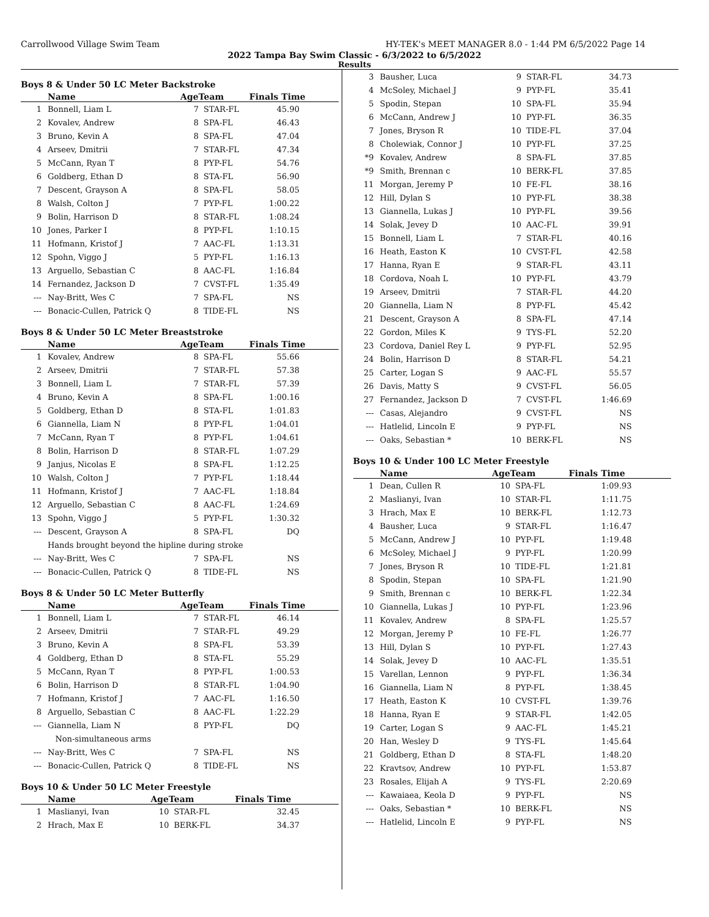Carrollwood Village Swim Team HY-TEK's MEET MANAGER 8.0 - 1:44 PM 6/5/2022 Page 14
2022 Tampa Bay Swim Classic - 6/3/2022 to 6/5/2022
Results
Boys 8 & Under 50 LC Meter Backstroke
| | Name | AgeTeam | | Finals Time |
| --- | --- | --- | --- | --- |
| 1 | Bonnell, Liam L | 7 | STAR-FL | 45.90 |
| 2 | Kovalev, Andrew | 8 | SPA-FL | 46.43 |
| 3 | Bruno, Kevin A | 8 | SPA-FL | 47.04 |
| 4 | Arseev, Dmitrii | 7 | STAR-FL | 47.34 |
| 5 | McCann, Ryan T | 8 | PYP-FL | 54.76 |
| 6 | Goldberg, Ethan D | 8 | STA-FL | 56.90 |
| 7 | Descent, Grayson A | 8 | SPA-FL | 58.05 |
| 8 | Walsh, Colton J | 7 | PYP-FL | 1:00.22 |
| 9 | Bolin, Harrison D | 8 | STAR-FL | 1:08.24 |
| 10 | Jones, Parker I | 8 | PYP-FL | 1:10.15 |
| 11 | Hofmann, Kristof J | 7 | AAC-FL | 1:13.31 |
| 12 | Spohn, Viggo J | 5 | PYP-FL | 1:16.13 |
| 13 | Arguello, Sebastian C | 8 | AAC-FL | 1:16.84 |
| 14 | Fernandez, Jackson D | 7 | CVST-FL | 1:35.49 |
| --- | Nay-Britt, Wes C | 7 | SPA-FL | NS |
| --- | Bonacic-Cullen, Patrick Q | 8 | TIDE-FL | NS |
Boys 8 & Under 50 LC Meter Breaststroke
| | Name | AgeTeam | | Finals Time |
| --- | --- | --- | --- | --- |
| 1 | Kovalev, Andrew | 8 | SPA-FL | 55.66 |
| 2 | Arseev, Dmitrii | 7 | STAR-FL | 57.38 |
| 3 | Bonnell, Liam L | 7 | STAR-FL | 57.39 |
| 4 | Bruno, Kevin A | 8 | SPA-FL | 1:00.16 |
| 5 | Goldberg, Ethan D | 8 | STA-FL | 1:01.83 |
| 6 | Giannella, Liam N | 8 | PYP-FL | 1:04.01 |
| 7 | McCann, Ryan T | 8 | PYP-FL | 1:04.61 |
| 8 | Bolin, Harrison D | 8 | STAR-FL | 1:07.29 |
| 9 | Janjus, Nicolas E | 8 | SPA-FL | 1:12.25 |
| 10 | Walsh, Colton J | 7 | PYP-FL | 1:18.44 |
| 11 | Hofmann, Kristof J | 7 | AAC-FL | 1:18.84 |
| 12 | Arguello, Sebastian C | 8 | AAC-FL | 1:24.69 |
| 13 | Spohn, Viggo J | 5 | PYP-FL | 1:30.32 |
| --- | Descent, Grayson A | 8 | SPA-FL | DQ |
| | Hands brought beyond the hipline during stroke | | | |
| --- | Nay-Britt, Wes C | 7 | SPA-FL | NS |
| --- | Bonacic-Cullen, Patrick Q | 8 | TIDE-FL | NS |
Boys 8 & Under 50 LC Meter Butterfly
| | Name | AgeTeam | | Finals Time |
| --- | --- | --- | --- | --- |
| 1 | Bonnell, Liam L | 7 | STAR-FL | 46.14 |
| 2 | Arseev, Dmitrii | 7 | STAR-FL | 49.29 |
| 3 | Bruno, Kevin A | 8 | SPA-FL | 53.39 |
| 4 | Goldberg, Ethan D | 8 | STA-FL | 55.29 |
| 5 | McCann, Ryan T | 8 | PYP-FL | 1:00.53 |
| 6 | Bolin, Harrison D | 8 | STAR-FL | 1:04.90 |
| 7 | Hofmann, Kristof J | 7 | AAC-FL | 1:16.50 |
| 8 | Arguello, Sebastian C | 8 | AAC-FL | 1:22.29 |
| --- | Giannella, Liam N | 8 | PYP-FL | DQ |
| | Non-simultaneous arms | | | |
| --- | Nay-Britt, Wes C | 7 | SPA-FL | NS |
| --- | Bonacic-Cullen, Patrick Q | 8 | TIDE-FL | NS |
Boys 10 & Under 50 LC Meter Freestyle
| | Name | AgeTeam | | Finals Time |
| --- | --- | --- | --- | --- |
| 1 | Maslianyi, Ivan | 10 | STAR-FL | 32.45 |
| 2 | Hrach, Max E | 10 | BERK-FL | 34.37 |
| 3 | Bausher, Luca | 9 | STAR-FL | 34.73 |
| 4 | McSoley, Michael J | 9 | PYP-FL | 35.41 |
| 5 | Spodin, Stepan | 10 | SPA-FL | 35.94 |
| 6 | McCann, Andrew J | 10 | PYP-FL | 36.35 |
| 7 | Jones, Bryson R | 10 | TIDE-FL | 37.04 |
| 8 | Cholewiak, Connor J | 10 | PYP-FL | 37.25 |
| *9 | Kovalev, Andrew | 8 | SPA-FL | 37.85 |
| *9 | Smith, Brennan c | 10 | BERK-FL | 37.85 |
| 11 | Morgan, Jeremy P | 10 | FE-FL | 38.16 |
| 12 | Hill, Dylan S | 10 | PYP-FL | 38.38 |
| 13 | Giannella, Lukas J | 10 | PYP-FL | 39.56 |
| 14 | Solak, Jevey D | 10 | AAC-FL | 39.91 |
| 15 | Bonnell, Liam L | 7 | STAR-FL | 40.16 |
| 16 | Heath, Easton K | 10 | CVST-FL | 42.58 |
| 17 | Hanna, Ryan E | 9 | STAR-FL | 43.11 |
| 18 | Cordova, Noah L | 10 | PYP-FL | 43.79 |
| 19 | Arseev, Dmitrii | 7 | STAR-FL | 44.20 |
| 20 | Giannella, Liam N | 8 | PYP-FL | 45.42 |
| 21 | Descent, Grayson A | 8 | SPA-FL | 47.14 |
| 22 | Gordon, Miles K | 9 | TYS-FL | 52.20 |
| 23 | Cordova, Daniel Rey L | 9 | PYP-FL | 52.95 |
| 24 | Bolin, Harrison D | 8 | STAR-FL | 54.21 |
| 25 | Carter, Logan S | 9 | AAC-FL | 55.57 |
| 26 | Davis, Matty S | 9 | CVST-FL | 56.05 |
| 27 | Fernandez, Jackson D | 7 | CVST-FL | 1:46.69 |
| --- | Casas, Alejandro | 9 | CVST-FL | NS |
| --- | Hatlelid, Lincoln E | 9 | PYP-FL | NS |
| --- | Oaks, Sebastian * | 10 | BERK-FL | NS |
Boys 10 & Under 100 LC Meter Freestyle
| | Name | AgeTeam | | Finals Time |
| --- | --- | --- | --- | --- |
| 1 | Dean, Cullen R | 10 | SPA-FL | 1:09.93 |
| 2 | Maslianyi, Ivan | 10 | STAR-FL | 1:11.75 |
| 3 | Hrach, Max E | 10 | BERK-FL | 1:12.73 |
| 4 | Bausher, Luca | 9 | STAR-FL | 1:16.47 |
| 5 | McCann, Andrew J | 10 | PYP-FL | 1:19.48 |
| 6 | McSoley, Michael J | 9 | PYP-FL | 1:20.99 |
| 7 | Jones, Bryson R | 10 | TIDE-FL | 1:21.81 |
| 8 | Spodin, Stepan | 10 | SPA-FL | 1:21.90 |
| 9 | Smith, Brennan c | 10 | BERK-FL | 1:22.34 |
| 10 | Giannella, Lukas J | 10 | PYP-FL | 1:23.96 |
| 11 | Kovalev, Andrew | 8 | SPA-FL | 1:25.57 |
| 12 | Morgan, Jeremy P | 10 | FE-FL | 1:26.77 |
| 13 | Hill, Dylan S | 10 | PYP-FL | 1:27.43 |
| 14 | Solak, Jevey D | 10 | AAC-FL | 1:35.51 |
| 15 | Varellan, Lennon | 9 | PYP-FL | 1:36.34 |
| 16 | Giannella, Liam N | 8 | PYP-FL | 1:38.45 |
| 17 | Heath, Easton K | 10 | CVST-FL | 1:39.76 |
| 18 | Hanna, Ryan E | 9 | STAR-FL | 1:42.05 |
| 19 | Carter, Logan S | 9 | AAC-FL | 1:45.21 |
| 20 | Han, Wesley D | 9 | TYS-FL | 1:45.64 |
| 21 | Goldberg, Ethan D | 8 | STA-FL | 1:48.20 |
| 22 | Kravtsov, Andrew | 10 | PYP-FL | 1:53.87 |
| 23 | Rosales, Elijah A | 9 | TYS-FL | 2:20.69 |
| --- | Kawaiaea, Keola D | 9 | PYP-FL | NS |
| --- | Oaks, Sebastian * | 10 | BERK-FL | NS |
| --- | Hatlelid, Lincoln E | 9 | PYP-FL | NS |